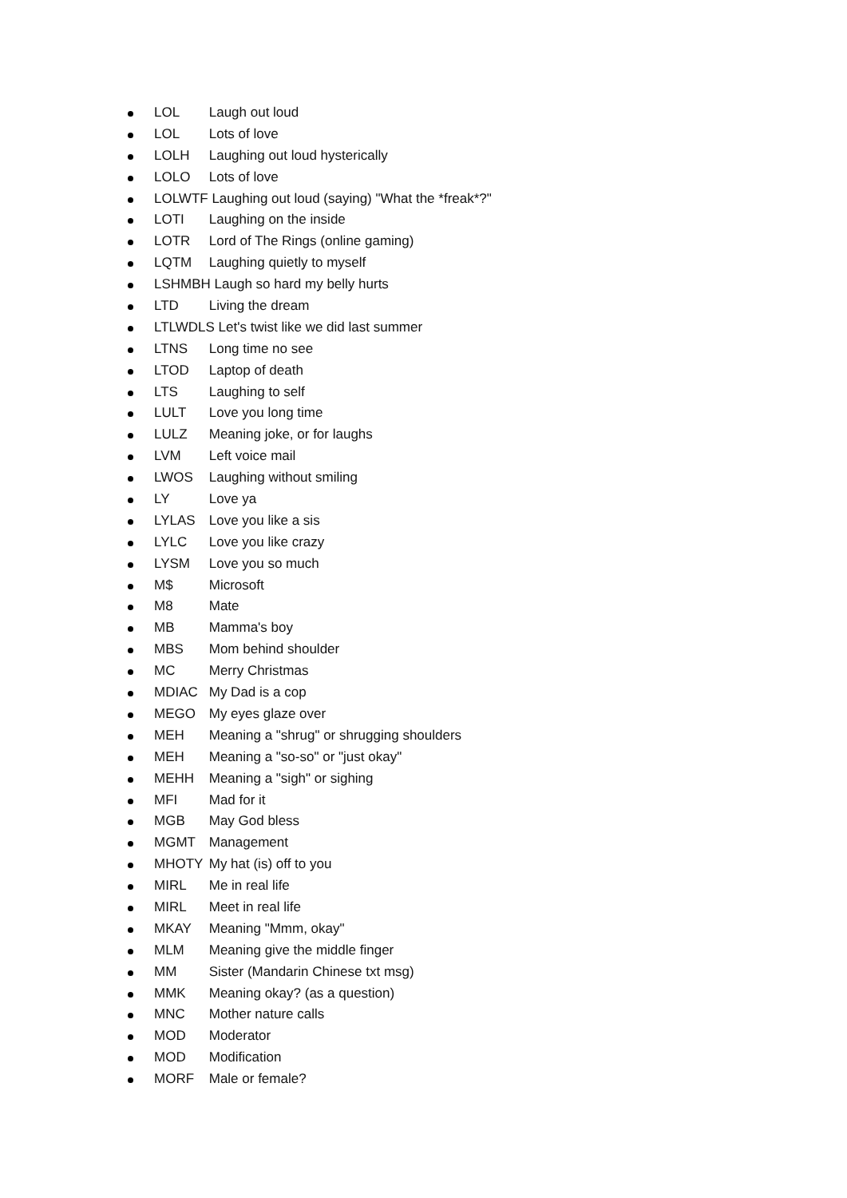LOL Laugh out loud
LOL Lots of love
LOLH Laughing out loud hysterically
LOLO Lots of love
LOLWTF Laughing out loud (saying) "What the *freak*?"
LOTI Laughing on the inside
LOTR Lord of The Rings (online gaming)
LQTM Laughing quietly to myself
LSHMBH Laugh so hard my belly hurts
LTD Living the dream
LTLWDLS Let's twist like we did last summer
LTNS Long time no see
LTOD Laptop of death
LTS Laughing to self
LULT Love you long time
LULZ Meaning joke, or for laughs
LVM Left voice mail
LWOS Laughing without smiling
LY Love ya
LYLAS Love you like a sis
LYLC Love you like crazy
LYSM Love you so much
M$ Microsoft
M8 Mate
MB Mamma's boy
MBS Mom behind shoulder
MC Merry Christmas
MDIAC My Dad is a cop
MEGO My eyes glaze over
MEH Meaning a "shrug" or shrugging shoulders
MEH Meaning a "so-so" or "just okay"
MEHH Meaning a "sigh" or sighing
MFI Mad for it
MGB May God bless
MGMT Management
MHOTY My hat (is) off to you
MIRL Me in real life
MIRL Meet in real life
MKAY Meaning "Mmm, okay"
MLM Meaning give the middle finger
MM Sister (Mandarin Chinese txt msg)
MMK Meaning okay? (as a question)
MNC Mother nature calls
MOD Moderator
MOD Modification
MORF Male or female?